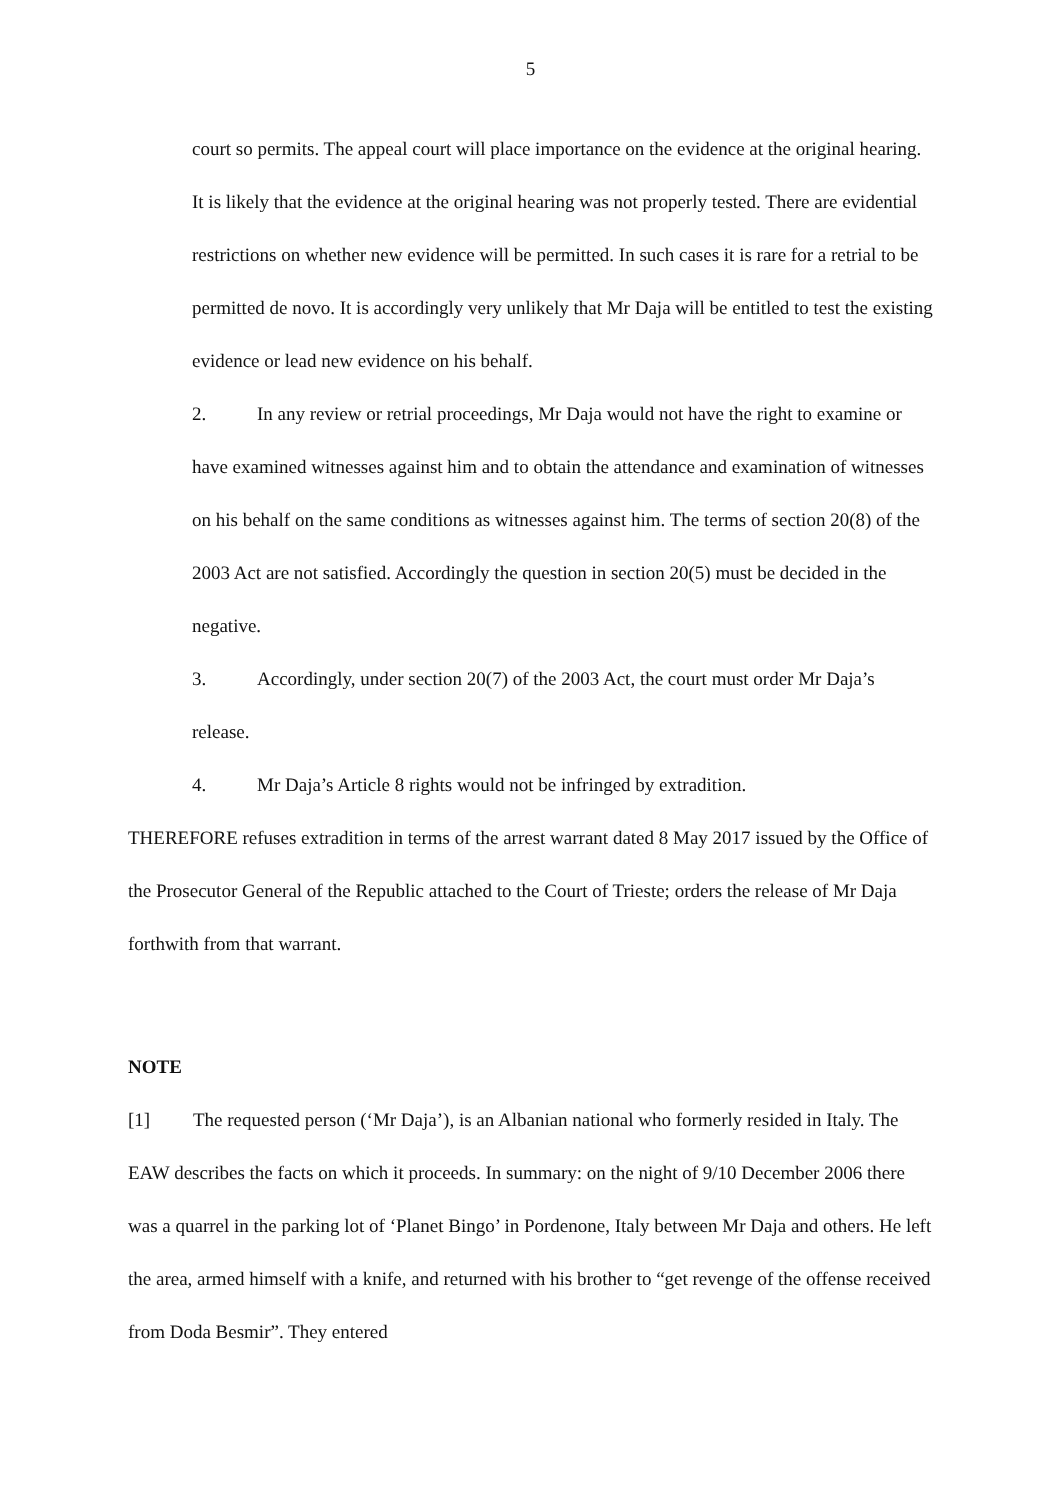5
court so permits. The appeal court will place importance on the evidence at the original hearing. It is likely that the evidence at the original hearing was not properly tested. There are evidential restrictions on whether new evidence will be permitted. In such cases it is rare for a retrial to be permitted de novo. It is accordingly very unlikely that Mr Daja will be entitled to test the existing evidence or lead new evidence on his behalf.
2. In any review or retrial proceedings, Mr Daja would not have the right to examine or have examined witnesses against him and to obtain the attendance and examination of witnesses on his behalf on the same conditions as witnesses against him. The terms of section 20(8) of the 2003 Act are not satisfied. Accordingly the question in section 20(5) must be decided in the negative.
3. Accordingly, under section 20(7) of the 2003 Act, the court must order Mr Daja’s release.
4. Mr Daja’s Article 8 rights would not be infringed by extradition.
THEREFORE refuses extradition in terms of the arrest warrant dated 8 May 2017 issued by the Office of the Prosecutor General of the Republic attached to the Court of Trieste; orders the release of Mr Daja forthwith from that warrant.
NOTE
[1] The requested person (‘Mr Daja’), is an Albanian national who formerly resided in Italy. The EAW describes the facts on which it proceeds. In summary: on the night of 9/10 December 2006 there was a quarrel in the parking lot of ‘Planet Bingo’ in Pordenone, Italy between Mr Daja and others. He left the area, armed himself with a knife, and returned with his brother to “get revenge of the offense received from Doda Besmir”. They entered